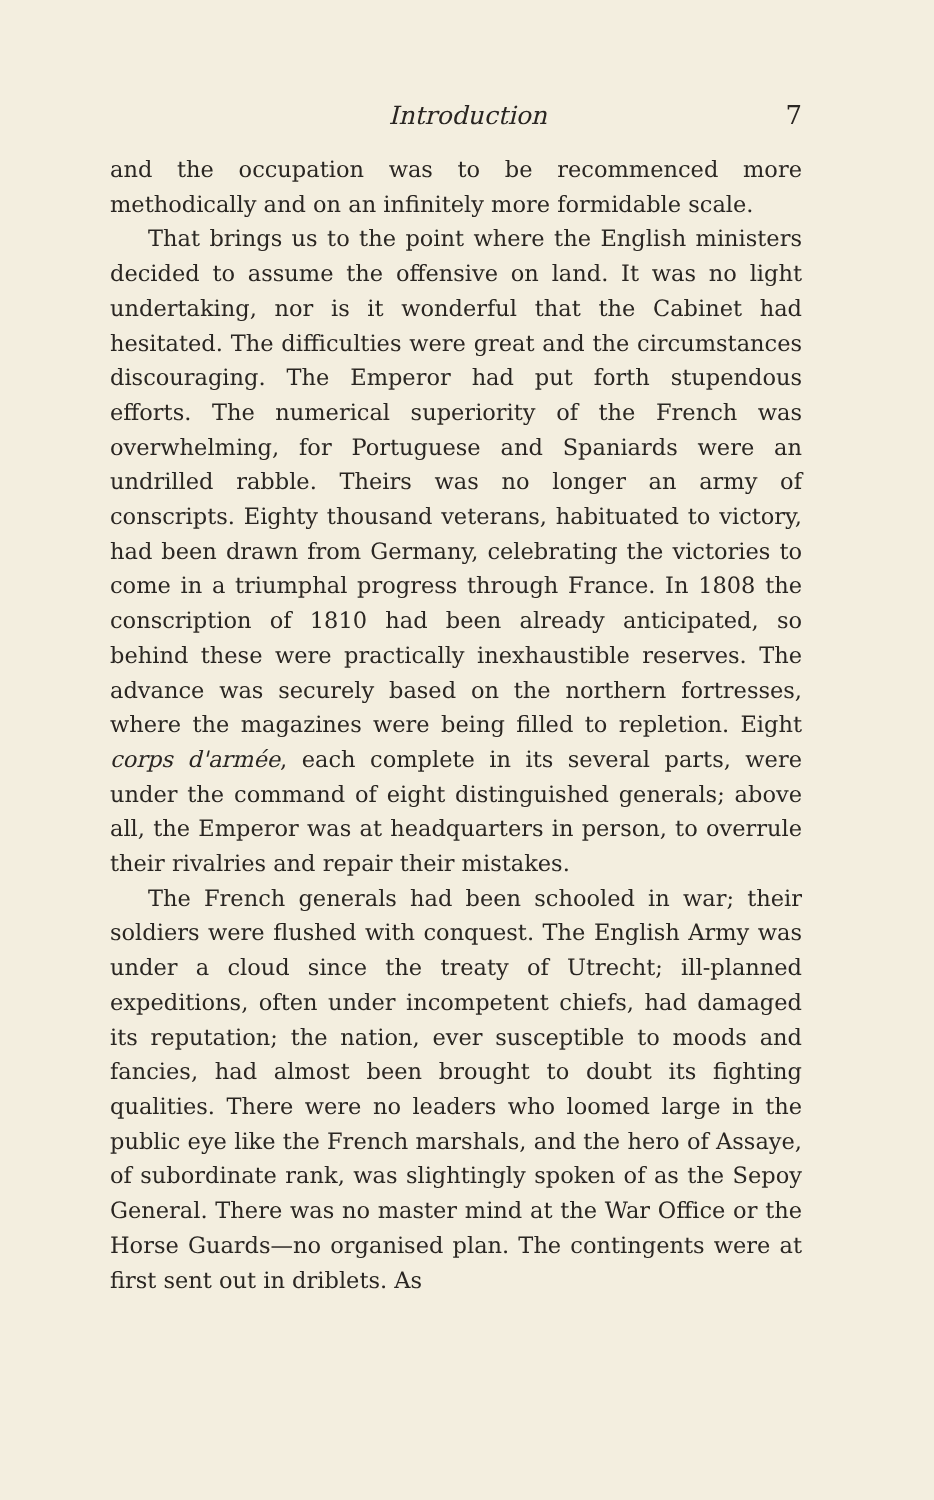Introduction 7
and the occupation was to be recommenced more methodically and on an infinitely more formidable scale.
That brings us to the point where the English ministers decided to assume the offensive on land. It was no light undertaking, nor is it wonderful that the Cabinet had hesitated. The difficulties were great and the circumstances discouraging. The Emperor had put forth stupendous efforts. The numerical superiority of the French was overwhelming, for Portuguese and Spaniards were an undrilled rabble. Theirs was no longer an army of conscripts. Eighty thousand veterans, habituated to victory, had been drawn from Germany, celebrating the victories to come in a triumphal progress through France. In 1808 the conscription of 1810 had been already anticipated, so behind these were practically inexhaustible reserves. The advance was securely based on the northern fortresses, where the magazines were being filled to repletion. Eight corps d'armée, each complete in its several parts, were under the command of eight distinguished generals; above all, the Emperor was at headquarters in person, to overrule their rivalries and repair their mistakes.
The French generals had been schooled in war; their soldiers were flushed with conquest. The English Army was under a cloud since the treaty of Utrecht; ill-planned expeditions, often under incompetent chiefs, had damaged its reputation; the nation, ever susceptible to moods and fancies, had almost been brought to doubt its fighting qualities. There were no leaders who loomed large in the public eye like the French marshals, and the hero of Assaye, of subordinate rank, was slightingly spoken of as the Sepoy General. There was no master mind at the War Office or the Horse Guards—no organised plan. The contingents were at first sent out in driblets. As